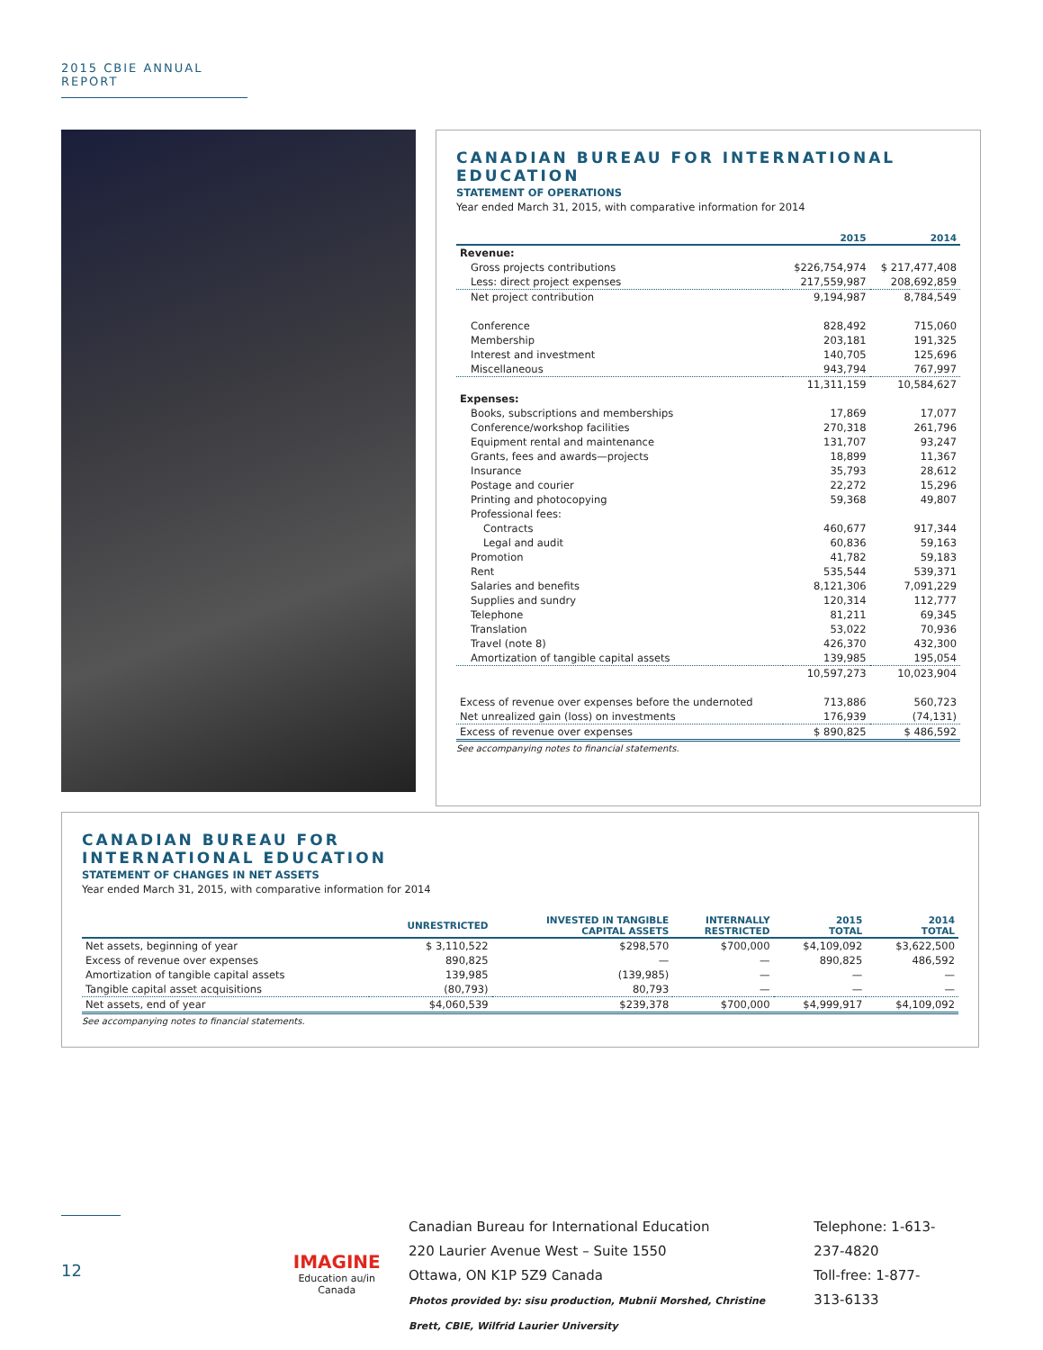2015 CBIE ANNUAL REPORT
CANADIAN BUREAU FOR INTERNATIONAL EDUCATION
STATEMENT OF OPERATIONS
Year ended March 31, 2015, with comparative information for 2014
| | 2015 | 2014 |
| --- | --- | --- |
| Revenue: | | |
| Gross projects contributions | $226,754,974 | $ 217,477,408 |
| Less: direct project expenses | 217,559,987 | 208,692,859 |
| Net project contribution | 9,194,987 | 8,784,549 |
| Conference | 828,492 | 715,060 |
| Membership | 203,181 | 191,325 |
| Interest and investment | 140,705 | 125,696 |
| Miscellaneous | 943,794 | 767,997 |
| | 11,311,159 | 10,584,627 |
| Expenses: | | |
| Books, subscriptions and memberships | 17,869 | 17,077 |
| Conference/workshop facilities | 270,318 | 261,796 |
| Equipment rental and maintenance | 131,707 | 93,247 |
| Grants, fees and awards—projects | 18,899 | 11,367 |
| Insurance | 35,793 | 28,612 |
| Postage and courier | 22,272 | 15,296 |
| Printing and photocopying | 59,368 | 49,807 |
| Professional fees: | | |
| Contracts | 460,677 | 917,344 |
| Legal and audit | 60,836 | 59,163 |
| Promotion | 41,782 | 59,183 |
| Rent | 535,544 | 539,371 |
| Salaries and benefits | 8,121,306 | 7,091,229 |
| Supplies and sundry | 120,314 | 112,777 |
| Telephone | 81,211 | 69,345 |
| Translation | 53,022 | 70,936 |
| Travel (note 8) | 426,370 | 432,300 |
| Amortization of tangible capital assets | 139,985 | 195,054 |
| | 10,597,273 | 10,023,904 |
| Excess of revenue over expenses before the undernoted | 713,886 | 560,723 |
| Net unrealized gain (loss) on investments | 176,939 | (74,131) |
| Excess of revenue over expenses | $ 890,825 | $ 486,592 |
See accompanying notes to financial statements.
CANADIAN BUREAU FOR
INTERNATIONAL EDUCATION
STATEMENT OF CHANGES IN NET ASSETS
Year ended March 31, 2015, with comparative information for 2014
| | UNRESTRICTED | INVESTED IN TANGIBLE CAPITAL ASSETS | INTERNALLY RESTRICTED | 2015 TOTAL | 2014 TOTAL |
| --- | --- | --- | --- | --- | --- |
| Net assets, beginning of year | $ 3,110,522 | $298,570 | $700,000 | $4,109,092 | $3,622,500 |
| Excess of revenue over expenses | 890,825 | — | — | 890,825 | 486,592 |
| Amortization of tangible capital assets | 139,985 | (139,985) | — | — | — |
| Tangible capital asset acquisitions | (80,793) | 80,793 | — | — | — |
| Net assets, end of year | $4,060,539 | $239,378 | $700,000 | $4,999,917 | $4,109,092 |
See accompanying notes to financial statements.
12
IMAGINE
Education au/in Canada
Canadian Bureau for International Education
220 Laurier Avenue West – Suite 1550
Ottawa, ON K1P 5Z9 Canada
Photos provided by: sisu production, Mubnii Morshed, Christine Brett, CBIE, Wilfrid Laurier University
Telephone: 1-613-237-4820
Toll-free: 1-877-313-6133